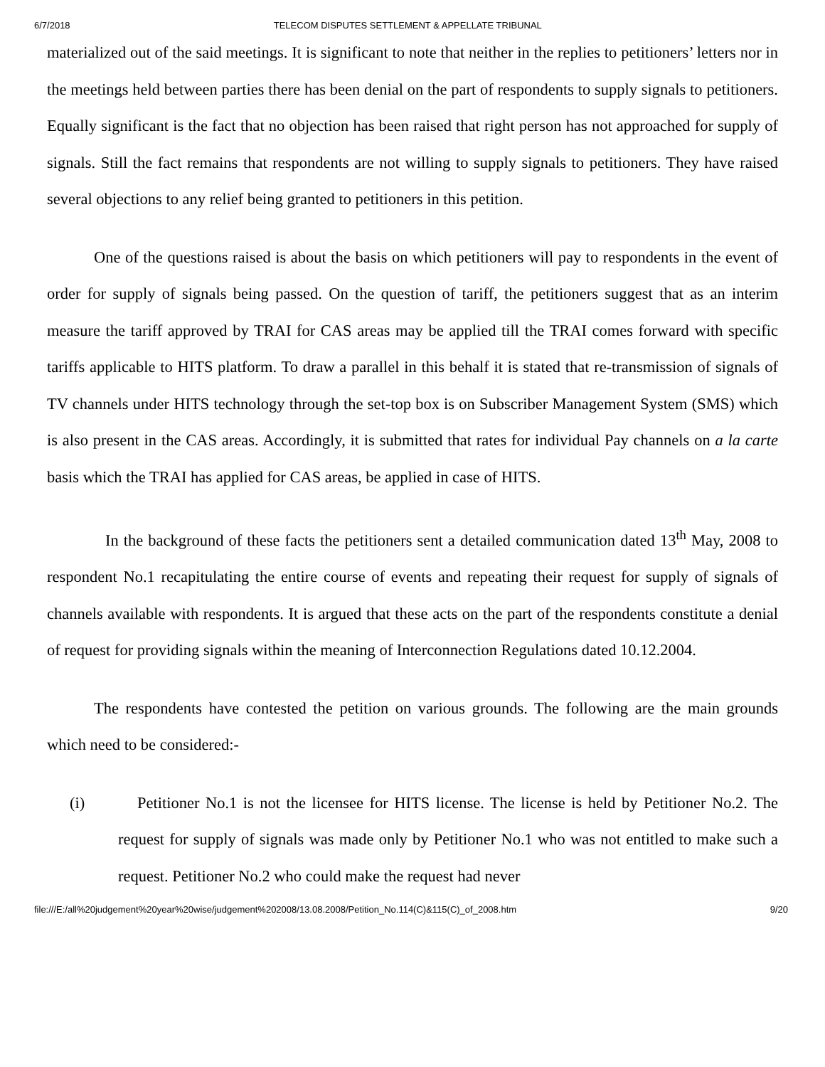6/7/2018 TELECOM DISPUTES SETTLEMENT & APPELLATE TRIBUNAL
materialized out of the said meetings. It is significant to note that neither in the replies to petitioners’ letters nor in the meetings held between parties there has been denial on the part of respondents to supply signals to petitioners. Equally significant is the fact that no objection has been raised that right person has not approached for supply of signals. Still the fact remains that respondents are not willing to supply signals to petitioners. They have raised several objections to any relief being granted to petitioners in this petition.
One of the questions raised is about the basis on which petitioners will pay to respondents in the event of order for supply of signals being passed. On the question of tariff, the petitioners suggest that as an interim measure the tariff approved by TRAI for CAS areas may be applied till the TRAI comes forward with specific tariffs applicable to HITS platform. To draw a parallel in this behalf it is stated that re-transmission of signals of TV channels under HITS technology through the set-top box is on Subscriber Management System (SMS) which is also present in the CAS areas. Accordingly, it is submitted that rates for individual Pay channels on a la carte basis which the TRAI has applied for CAS areas, be applied in case of HITS.
In the background of these facts the petitioners sent a detailed communication dated 13<sup>th</sup> May, 2008 to respondent No.1 recapitulating the entire course of events and repeating their request for supply of signals of channels available with respondents. It is argued that these acts on the part of the respondents constitute a denial of request for providing signals within the meaning of Interconnection Regulations dated 10.12.2004.
The respondents have contested the petition on various grounds. The following are the main grounds which need to be considered:-
(i) Petitioner No.1 is not the licensee for HITS license. The license is held by Petitioner No.2. The request for supply of signals was made only by Petitioner No.1 who was not entitled to make such a request. Petitioner No.2 who could make the request had never
file:///E:/all%20judgement%20year%20wise/judgement%202008/13.08.2008/Petition_No.114(C)&115(C)_of_2008.htm 9/20